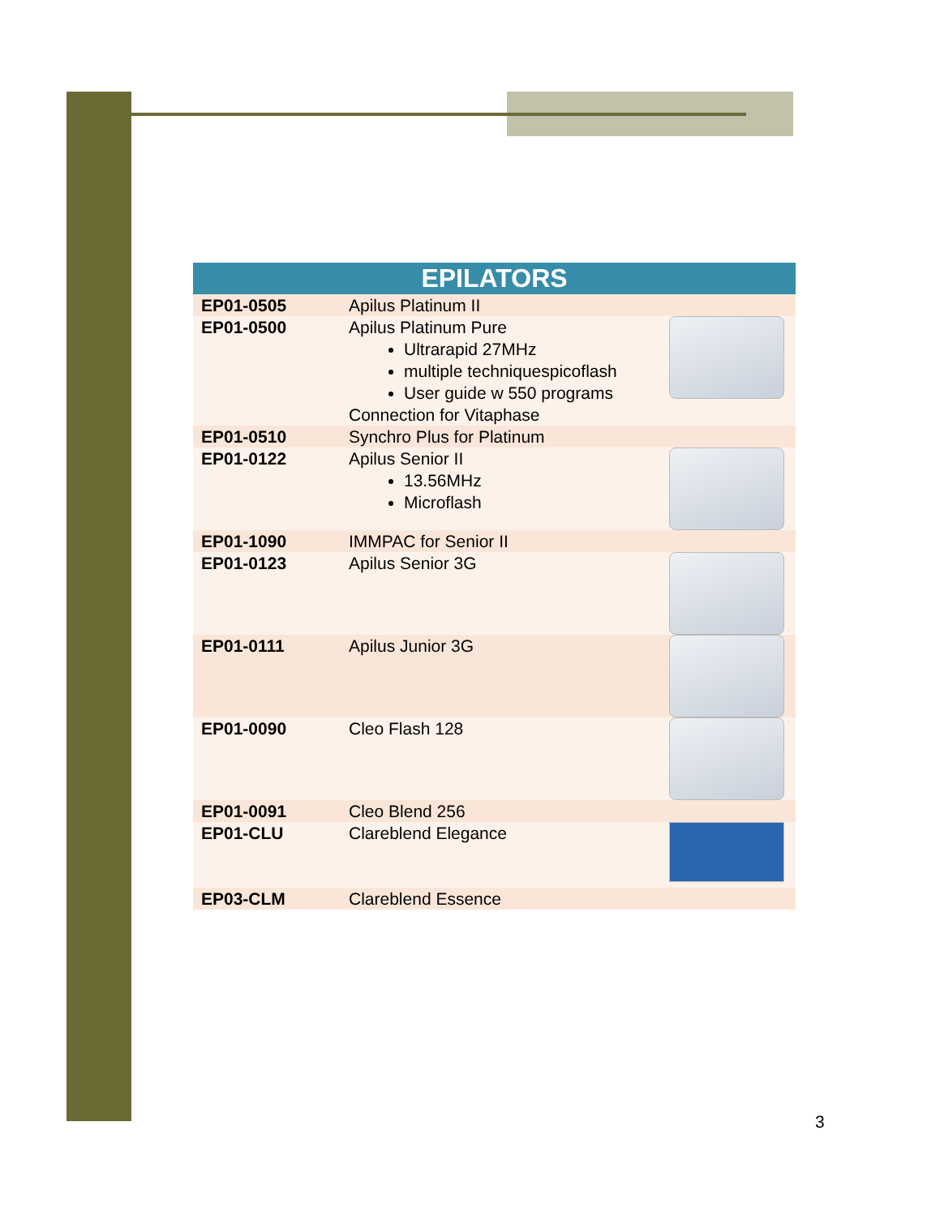| EPILATORS | | |
| --- | --- | --- |
| EP01-0505 | Apilus Platinum II | |
| EP01-0500 | Apilus Platinum Pure Ultrarapid 27MHz multiple techniquespicoflash User guide w 550 programs Connection for Vitaphase | |
| EP01-0510 | Synchro Plus for Platinum | |
| EP01-0122 | Apilus Senior II 13.56MHz Microflash | |
| EP01-1090 | IMMPAC for Senior II | |
| EP01-0123 | Apilus Senior 3G | |
| EP01-0111 | Apilus Junior 3G | |
| EP01-0090 | Cleo Flash 128 | |
| EP01-0091 | Cleo Blend 256 | |
| EP01-CLU | Clareblend Elegance | |
| EP03-CLM | Clareblend Essence | |
3